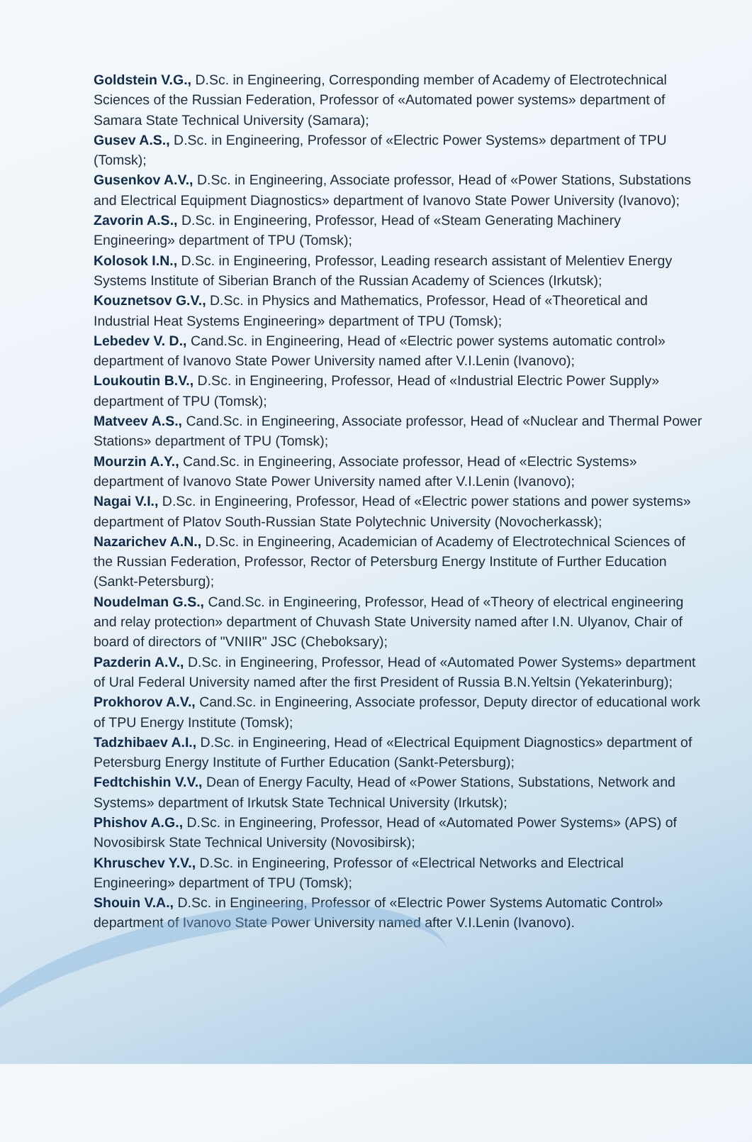Goldstein V.G., D.Sc. in Engineering, Corresponding member of Academy of Electrotechnical Sciences of the Russian Federation, Professor of «Automated power systems» department of Samara State Technical University (Samara);
Gusev A.S., D.Sc. in Engineering, Professor of «Electric Power Systems» department of TPU (Tomsk);
Gusenkov A.V., D.Sc. in Engineering, Associate professor, Head of «Power Stations, Substations and Electrical Equipment Diagnostics» department of Ivanovo State Power University (Ivanovo);
Zavorin A.S., D.Sc. in Engineering, Professor, Head of «Steam Generating Machinery Engineering» department of TPU (Tomsk);
Kolosok I.N., D.Sc. in Engineering, Professor, Leading research assistant of Melentiev Energy Systems Institute of Siberian Branch of the Russian Academy of Sciences (Irkutsk);
Kouznetsov G.V., D.Sc. in Physics and Mathematics, Professor, Head of «Theoretical and Industrial Heat Systems Engineering» department of TPU (Tomsk);
Lebedev V. D., Cand.Sc. in Engineering, Head of «Electric power systems automatic control» department of Ivanovo State Power University named after V.I.Lenin (Ivanovo);
Loukoutin B.V., D.Sc. in Engineering, Professor, Head of «Industrial Electric Power Supply» department of TPU (Tomsk);
Matveev A.S., Cand.Sc. in Engineering, Associate professor, Head of «Nuclear and Thermal Power Stations» department of TPU (Tomsk);
Mourzin A.Y., Cand.Sc. in Engineering, Associate professor, Head of «Electric Systems» department of Ivanovo State Power University named after V.I.Lenin (Ivanovo);
Nagai V.I., D.Sc. in Engineering, Professor, Head of «Electric power stations and power systems» department of Platov South-Russian State Polytechnic University (Novocherkassk);
Nazarichev A.N., D.Sc. in Engineering, Academician of Academy of Electrotechnical Sciences of the Russian Federation, Professor, Rector of Petersburg Energy Institute of Further Education (Sankt-Petersburg);
Noudelman G.S., Cand.Sc. in Engineering, Professor, Head of «Theory of electrical engineering and relay protection» department of Chuvash State University named after I.N. Ulyanov, Chair of board of directors of "VNIIR" JSC (Cheboksary);
Pazderin A.V., D.Sc. in Engineering, Professor, Head of «Automated Power Systems» department of Ural Federal University named after the first President of Russia B.N.Yeltsin (Yekaterinburg);
Prokhorov A.V., Cand.Sc. in Engineering, Associate professor, Deputy director of educational work of TPU Energy Institute (Tomsk);
Tadzhibaev A.I., D.Sc. in Engineering, Head of «Electrical Equipment Diagnostics» department of Petersburg Energy Institute of Further Education (Sankt-Petersburg);
Fedtchishin V.V., Dean of Energy Faculty, Head of «Power Stations, Substations, Network and Systems» department of Irkutsk State Technical University (Irkutsk);
Phishov A.G., D.Sc. in Engineering, Professor, Head of «Automated Power Systems» (APS) of Novosibirsk State Technical University (Novosibirsk);
Khruschev Y.V., D.Sc. in Engineering, Professor of «Electrical Networks and Electrical Engineering» department of TPU (Tomsk);
Shouin V.A., D.Sc. in Engineering, Professor of «Electric Power Systems Automatic Control» department of Ivanovo State Power University named after V.I.Lenin (Ivanovo).